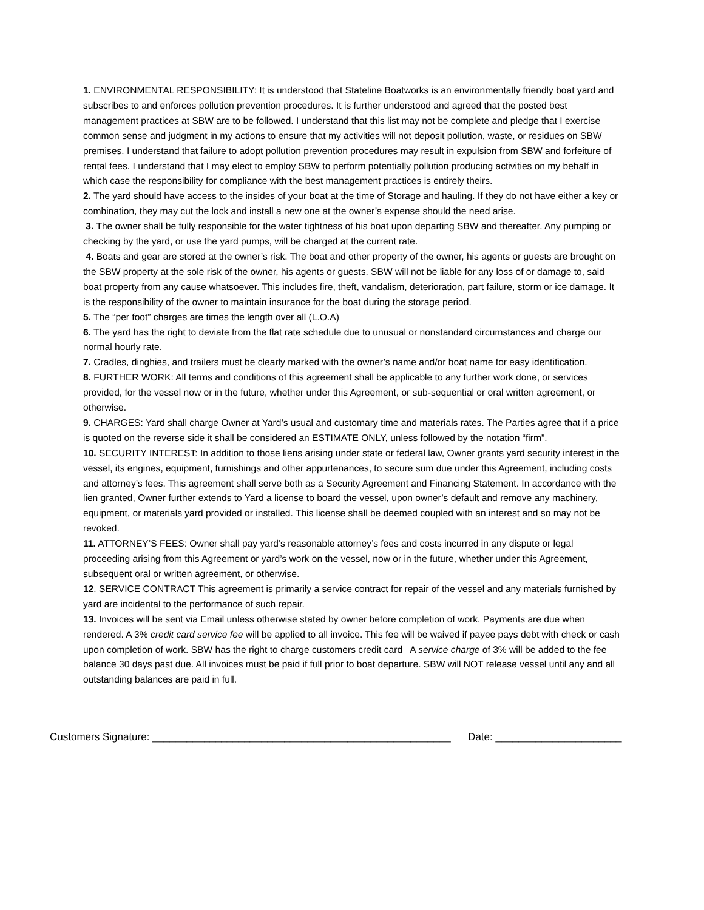1. ENVIRONMENTAL RESPONSIBILITY: It is understood that Stateline Boatworks is an environmentally friendly boat yard and subscribes to and enforces pollution prevention procedures. It is further understood and agreed that the posted best management practices at SBW are to be followed. I understand that this list may not be complete and pledge that I exercise common sense and judgment in my actions to ensure that my activities will not deposit pollution, waste, or residues on SBW premises. I understand that failure to adopt pollution prevention procedures may result in expulsion from SBW and forfeiture of rental fees. I understand that I may elect to employ SBW to perform potentially pollution producing activities on my behalf in which case the responsibility for compliance with the best management practices is entirely theirs.
2. The yard should have access to the insides of your boat at the time of Storage and hauling. If they do not have either a key or combination, they may cut the lock and install a new one at the owner’s expense should the need arise.
3. The owner shall be fully responsible for the water tightness of his boat upon departing SBW and thereafter. Any pumping or checking by the yard, or use the yard pumps, will be charged at the current rate.
4. Boats and gear are stored at the owner’s risk. The boat and other property of the owner, his agents or guests are brought on the SBW property at the sole risk of the owner, his agents or guests. SBW will not be liable for any loss of or damage to, said boat property from any cause whatsoever. This includes fire, theft, vandalism, deterioration, part failure, storm or ice damage. It is the responsibility of the owner to maintain insurance for the boat during the storage period.
5. The “per foot” charges are times the length over all (L.O.A)
6. The yard has the right to deviate from the flat rate schedule due to unusual or nonstandard circumstances and charge our normal hourly rate.
7. Cradles, dinghies, and trailers must be clearly marked with the owner’s name and/or boat name for easy identification.
8. FURTHER WORK: All terms and conditions of this agreement shall be applicable to any further work done, or services provided, for the vessel now or in the future, whether under this Agreement, or sub-sequential or oral written agreement, or otherwise.
9. CHARGES: Yard shall charge Owner at Yard’s usual and customary time and materials rates. The Parties agree that if a price is quoted on the reverse side it shall be considered an ESTIMATE ONLY, unless followed by the notation “firm”.
10. SECURITY INTEREST: In addition to those liens arising under state or federal law, Owner grants yard security interest in the vessel, its engines, equipment, furnishings and other appurtenances, to secure sum due under this Agreement, including costs and attorney’s fees. This agreement shall serve both as a Security Agreement and Financing Statement. In accordance with the lien granted, Owner further extends to Yard a license to board the vessel, upon owner’s default and remove any machinery, equipment, or materials yard provided or installed. This license shall be deemed coupled with an interest and so may not be revoked.
11. ATTORNEY’S FEES: Owner shall pay yard’s reasonable attorney’s fees and costs incurred in any dispute or legal proceeding arising from this Agreement or yard’s work on the vessel, now or in the future, whether under this Agreement, subsequent oral or written agreement, or otherwise.
12. SERVICE CONTRACT This agreement is primarily a service contract for repair of the vessel and any materials furnished by yard are incidental to the performance of such repair.
13. Invoices will be sent via Email unless otherwise stated by owner before completion of work. Payments are due when rendered. A 3% credit card service fee will be applied to all invoice. This fee will be waived if payee pays debt with check or cash upon completion of work. SBW has the right to charge customers credit card A service charge of 3% will be added to the fee balance 30 days past due. All invoices must be paid if full prior to boat departure. SBW will NOT release vessel until any and all outstanding balances are paid in full.
Customers Signature: ____________________________________________________ Date: ______________________